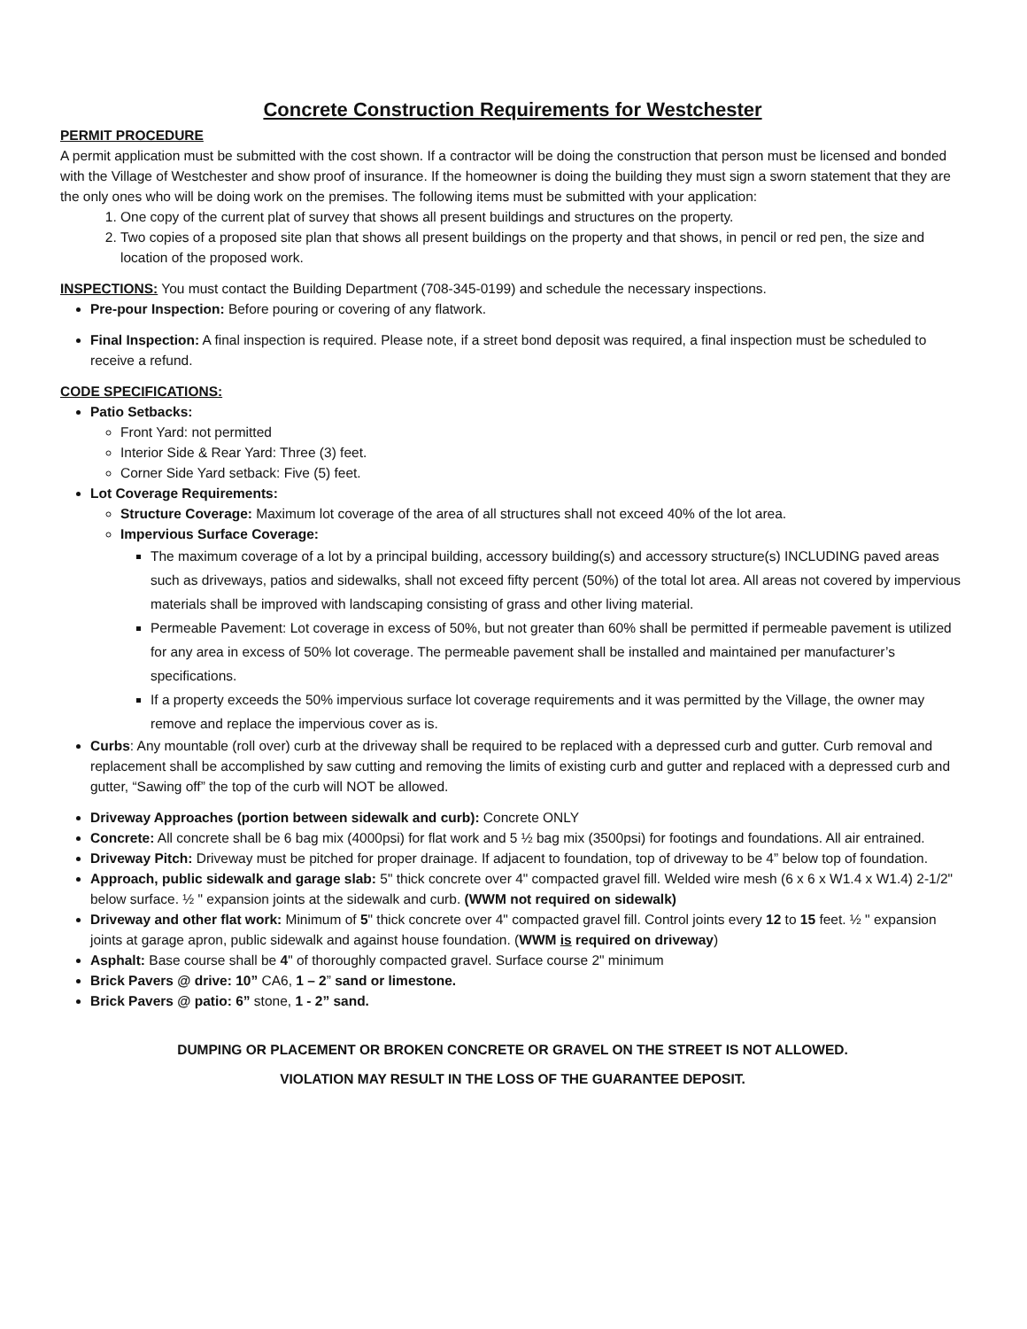Concrete Construction Requirements for Westchester
PERMIT PROCEDURE
A permit application must be submitted with the cost shown. If a contractor will be doing the construction that person must be licensed and bonded with the Village of Westchester and show proof of insurance. If the homeowner is doing the building they must sign a sworn statement that they are the only ones who will be doing work on the premises. The following items must be submitted with your application:
1. One copy of the current plat of survey that shows all present buildings and structures on the property.
2. Two copies of a proposed site plan that shows all present buildings on the property and that shows, in pencil or red pen, the size and location of the proposed work.
INSPECTIONS: You must contact the Building Department (708-345-0199) and schedule the necessary inspections.
Pre-pour Inspection: Before pouring or covering of any flatwork.
Final Inspection: A final inspection is required. Please note, if a street bond deposit was required, a final inspection must be scheduled to receive a refund.
CODE SPECIFICATIONS:
Patio Setbacks:
Front Yard: not permitted
Interior Side & Rear Yard: Three (3) feet.
Corner Side Yard setback: Five (5) feet.
Lot Coverage Requirements:
Structure Coverage: Maximum lot coverage of the area of all structures shall not exceed 40% of the lot area.
Impervious Surface Coverage:
The maximum coverage of a lot by a principal building, accessory building(s) and accessory structure(s) INCLUDING paved areas such as driveways, patios and sidewalks, shall not exceed fifty percent (50%) of the total lot area. All areas not covered by impervious materials shall be improved with landscaping consisting of grass and other living material.
Permeable Pavement: Lot coverage in excess of 50%, but not greater than 60% shall be permitted if permeable pavement is utilized for any area in excess of 50% lot coverage. The permeable pavement shall be installed and maintained per manufacturer’s specifications.
If a property exceeds the 50% impervious surface lot coverage requirements and it was permitted by the Village, the owner may remove and replace the impervious cover as is.
Curbs: Any mountable (roll over) curb at the driveway shall be required to be replaced with a depressed curb and gutter. Curb removal and replacement shall be accomplished by saw cutting and removing the limits of existing curb and gutter and replaced with a depressed curb and gutter, “Sawing off” the top of the curb will NOT be allowed.
Driveway Approaches (portion between sidewalk and curb): Concrete ONLY
Concrete: All concrete shall be 6 bag mix (4000psi) for flat work and 5 ½ bag mix (3500psi) for footings and foundations. All air entrained.
Driveway Pitch: Driveway must be pitched for proper drainage. If adjacent to foundation, top of driveway to be 4” below top of foundation.
Approach, public sidewalk and garage slab: 5" thick concrete over 4" compacted gravel fill. Welded wire mesh (6 x 6 x W1.4 x W1.4) 2-1/2" below surface. ½ " expansion joints at the sidewalk and curb. (WWM not required on sidewalk)
Driveway and other flat work: Minimum of 5" thick concrete over 4" compacted gravel fill. Control joints every 12 to 15 feet. ½ " expansion joints at garage apron, public sidewalk and against house foundation. (WWM is required on driveway)
Asphalt: Base course shall be 4" of thoroughly compacted gravel. Surface course 2" minimum
Brick Pavers @ drive: 10” CA6, 1 – 2” sand or limestone.
Brick Pavers @ patio: 6” stone, 1 - 2” sand.
DUMPING OR PLACEMENT OR BROKEN CONCRETE OR GRAVEL ON THE STREET IS NOT ALLOWED.
VIOLATION MAY RESULT IN THE LOSS OF THE GUARANTEE DEPOSIT.